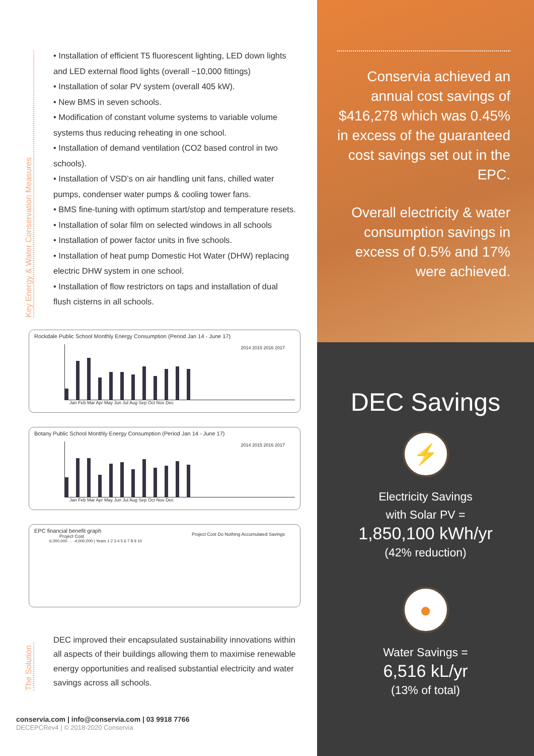Key Energy & Water Conservation Measures
• Installation of efficient T5 fluorescent lighting, LED down lights and LED external flood lights (overall ~10,000 fittings)
• Installation of solar PV system (overall 405 kW).
• New BMS in seven schools.
• Modification of constant volume systems to variable volume systems thus reducing reheating in one school.
• Installation of demand ventilation (CO2 based control in two schools).
• Installation of VSD’s on air handling unit fans, chilled water pumps, condenser water pumps & cooling tower fans.
• BMS fine-tuning with optimum start/stop and temperature resets.
• Installation of solar film on selected windows in all schools
• Installation of power factor units in five schools.
• Installation of heat pump Domestic Hot Water (DHW) replacing electric DHW system in one school.
• Installation of flow restrictors on taps and installation of dual flush cisterns in all schools.
Rockdale Public School Monthly Energy Consumption (Period Jan 14 - June 17)
2014 2015 2016 2017
Jan Feb Mar Apr May Jun Jul Aug Sep Oct Nov Dec
Botany Public School Monthly Energy Consumption (Period Jan 14 - June 17)
2014 2015 2016 2017
Jan Feb Mar Apr May Jun Jul Aug Sep Oct Nov Dec
EPC financial benefit graph
Project Cost Do Nothing Accumulated Savings
Project Cost
6,000,000 … -4,000,000 | Years 1 2 3 4 5 6 7 8 9 10
The Solution
DEC improved their encapsulated sustainability innovations within all aspects of their buildings allowing them to maximise renewable energy opportunities and realised substantial electricity and water savings across all schools.
conservia.com | info@conservia.com | 03 9918 7766
DECEPCRev4 | © 2018-2020 Conservia
Conservia achieved an annual cost savings of $416,278 which was 0.45% in excess of the guaranteed cost savings set out in the EPC.
Overall electricity & water consumption savings in excess of 0.5% and 17% were achieved.
DEC Savings
⚡
Electricity Savings
with Solar PV =
1,850,100 kWh/yr
(42% reduction)
●
Water Savings =
6,516 kL/yr
(13% of total)